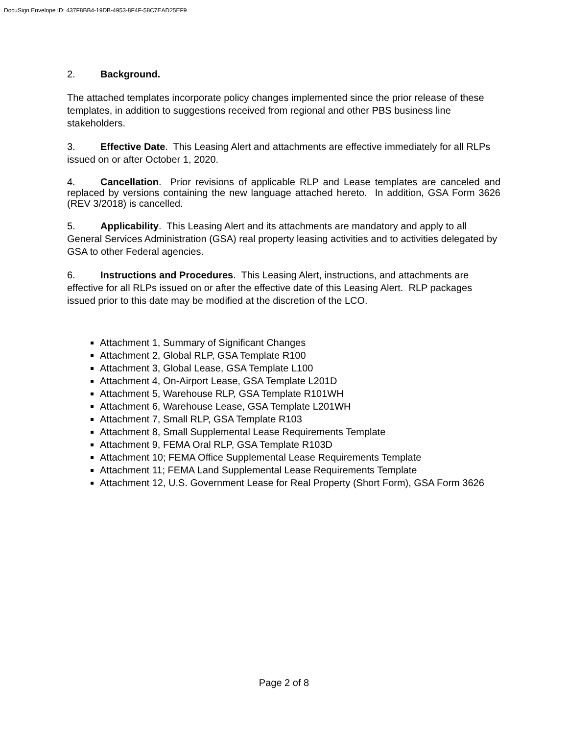DocuSign Envelope ID: 437F8BB4-19DB-4953-8F4F-58C7EAD25EF9
2. Background.
The attached templates incorporate policy changes implemented since the prior release of these templates, in addition to suggestions received from regional and other PBS business line stakeholders.
3. Effective Date. This Leasing Alert and attachments are effective immediately for all RLPs issued on or after October 1, 2020.
4. Cancellation. Prior revisions of applicable RLP and Lease templates are canceled and replaced by versions containing the new language attached hereto. In addition, GSA Form 3626 (REV 3/2018) is cancelled.
5. Applicability. This Leasing Alert and its attachments are mandatory and apply to all General Services Administration (GSA) real property leasing activities and to activities delegated by GSA to other Federal agencies.
6. Instructions and Procedures. This Leasing Alert, instructions, and attachments are effective for all RLPs issued on or after the effective date of this Leasing Alert. RLP packages issued prior to this date may be modified at the discretion of the LCO.
Attachment 1, Summary of Significant Changes
Attachment 2, Global RLP, GSA Template R100
Attachment 3, Global Lease, GSA Template L100
Attachment 4, On-Airport Lease, GSA Template L201D
Attachment 5, Warehouse RLP, GSA Template R101WH
Attachment 6, Warehouse Lease, GSA Template L201WH
Attachment 7, Small RLP, GSA Template R103
Attachment 8, Small Supplemental Lease Requirements Template
Attachment 9, FEMA Oral RLP, GSA Template R103D
Attachment 10; FEMA Office Supplemental Lease Requirements Template
Attachment 11; FEMA Land Supplemental Lease Requirements Template
Attachment 12, U.S. Government Lease for Real Property (Short Form), GSA Form 3626
Page 2 of 8